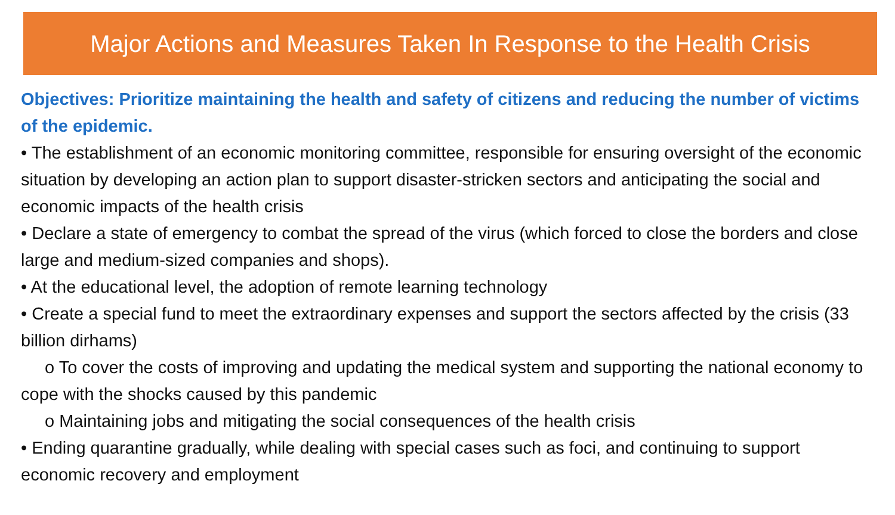Major Actions and Measures Taken In Response to the Health Crisis
Objectives: Prioritize maintaining the health and safety of citizens and reducing the number of victims of the epidemic.
• The establishment of an economic monitoring committee, responsible for ensuring oversight of the economic situation by developing an action plan to support disaster-stricken sectors and anticipating the social and economic impacts of the health crisis
• Declare a state of emergency to combat the spread of the virus (which forced to close the borders and close large and medium-sized companies and shops).
• At the educational level, the adoption of remote learning technology
• Create a special fund to meet the extraordinary expenses and support the sectors affected by the crisis (33 billion dirhams)
o To cover the costs of improving and updating the medical system and supporting the national economy to cope with the shocks caused by this pandemic
o Maintaining jobs and mitigating the social consequences of the health crisis
• Ending quarantine gradually, while dealing with special cases such as foci, and continuing to support economic recovery and employment